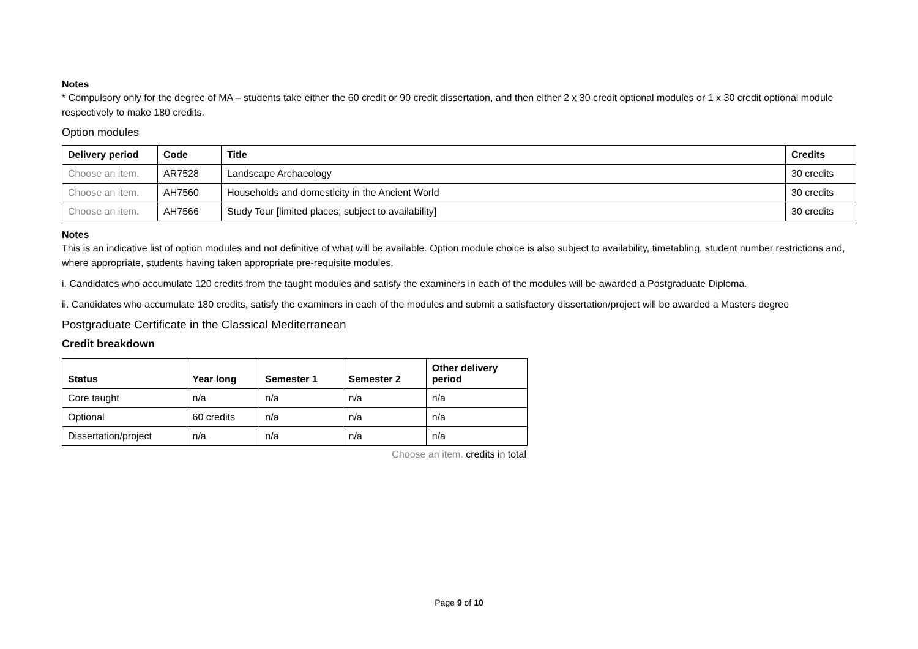Notes
* Compulsory only for the degree of MA – students take either the 60 credit or 90 credit dissertation, and then either 2 x 30 credit optional modules or 1 x 30 credit optional module respectively to make 180 credits.
Option modules
| Delivery period | Code | Title | Credits |
| --- | --- | --- | --- |
| Choose an item. | AR7528 | Landscape Archaeology | 30 credits |
| Choose an item. | AH7560 | Households and domesticity in the Ancient World | 30 credits |
| Choose an item. | AH7566 | Study Tour [limited places; subject to availability] | 30 credits |
Notes
This is an indicative list of option modules and not definitive of what will be available. Option module choice is also subject to availability, timetabling, student number restrictions and, where appropriate, students having taken appropriate pre-requisite modules.
i. Candidates who accumulate 120 credits from the taught modules and satisfy the examiners in each of the modules will be awarded a Postgraduate Diploma.
ii. Candidates who accumulate 180 credits, satisfy the examiners in each of the modules and submit a satisfactory dissertation/project will be awarded a Masters degree
Postgraduate Certificate in the Classical Mediterranean
Credit breakdown
| Status | Year long | Semester 1 | Semester 2 | Other delivery period |
| --- | --- | --- | --- | --- |
| Core taught | n/a | n/a | n/a | n/a |
| Optional | 60 credits | n/a | n/a | n/a |
| Dissertation/project | n/a | n/a | n/a | n/a |
Choose an item. credits in total
Page 9 of 10